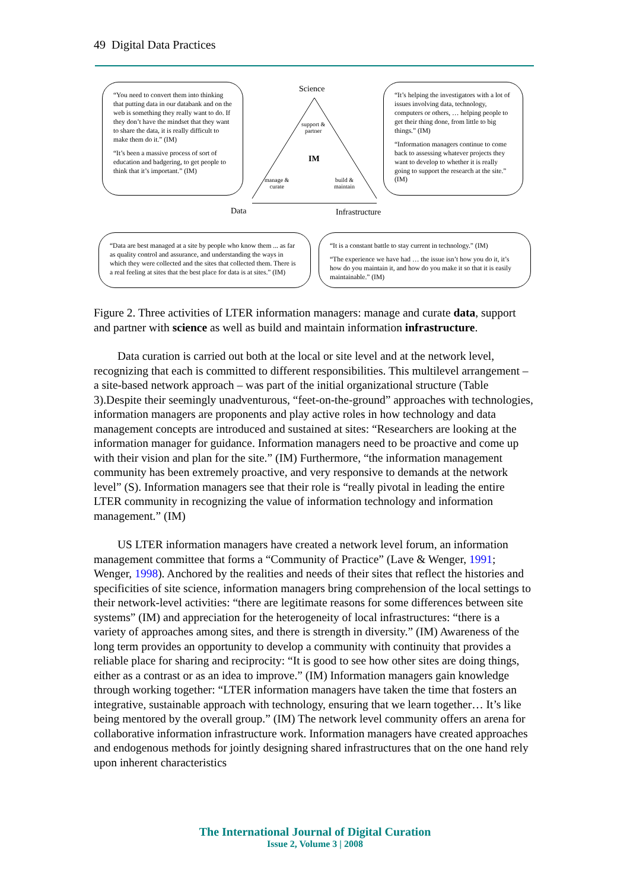49 Digital Data Practices
“You need to convert them into thinking that putting data in our databank and on the web is something they really want to do. If they don’t have the mindset that they want to share the data, it is really difficult to make them do it.” (IM)
“It’s been a massive process of sort of education and badgering, to get people to think that it’s important.” (IM)
Science
support &
partner
IM
manage &
curate
build &
maintain
“It’s helping the investigators with a lot of issues involving data, technology, computers or others, … helping people to get their thing done, from little to big things.” (IM)
“Information managers continue to come back to assessing whatever projects they want to develop to whether it is really going to support the research at the site.” (IM)
Data Infrastructure
“Data are best managed at a site by people who know them ... as far as quality control and assurance, and understanding the ways in which they were collected and the sites that collected them. There is a real feeling at sites that the best place for data is at sites.” (IM)
“It is a constant battle to stay current in technology.” (IM)
“The experience we have had … the issue isn’t how you do it, it’s how do you maintain it, and how do you make it so that it is easily maintainable.” (IM)
Figure 2. Three activities of LTER information managers: manage and curate data, support and partner with science as well as build and maintain information infrastructure.
Data curation is carried out both at the local or site level and at the network level, recognizing that each is committed to different responsibilities. This multilevel arrangement – a site-based network approach – was part of the initial organizational structure (Table 3).Despite their seemingly unadventurous, “feet-on-the-ground” approaches with technologies, information managers are proponents and play active roles in how technology and data management concepts are introduced and sustained at sites: “Researchers are looking at the information manager for guidance. Information managers need to be proactive and come up with their vision and plan for the site.” (IM) Furthermore, “the information management community has been extremely proactive, and very responsive to demands at the network level” (S). Information managers see that their role is “really pivotal in leading the entire LTER community in recognizing the value of information technology and information management.” (IM)
US LTER information managers have created a network level forum, an information management committee that forms a “Community of Practice” (Lave & Wenger, 1991; Wenger, 1998). Anchored by the realities and needs of their sites that reflect the histories and specificities of site science, information managers bring comprehension of the local settings to their network-level activities: “there are legitimate reasons for some differences between site systems” (IM) and appreciation for the heterogeneity of local infrastructures: “there is a variety of approaches among sites, and there is strength in diversity.” (IM) Awareness of the long term provides an opportunity to develop a community with continuity that provides a reliable place for sharing and reciprocity: “It is good to see how other sites are doing things, either as a contrast or as an idea to improve.” (IM) Information managers gain knowledge through working together: “LTER information managers have taken the time that fosters an integrative, sustainable approach with technology, ensuring that we learn together… It’s like being mentored by the overall group.” (IM) The network level community offers an arena for collaborative information infrastructure work. Information managers have created approaches and endogenous methods for jointly designing shared infrastructures that on the one hand rely upon inherent characteristics
The International Journal of Digital Curation
Issue 2, Volume 3 | 2008